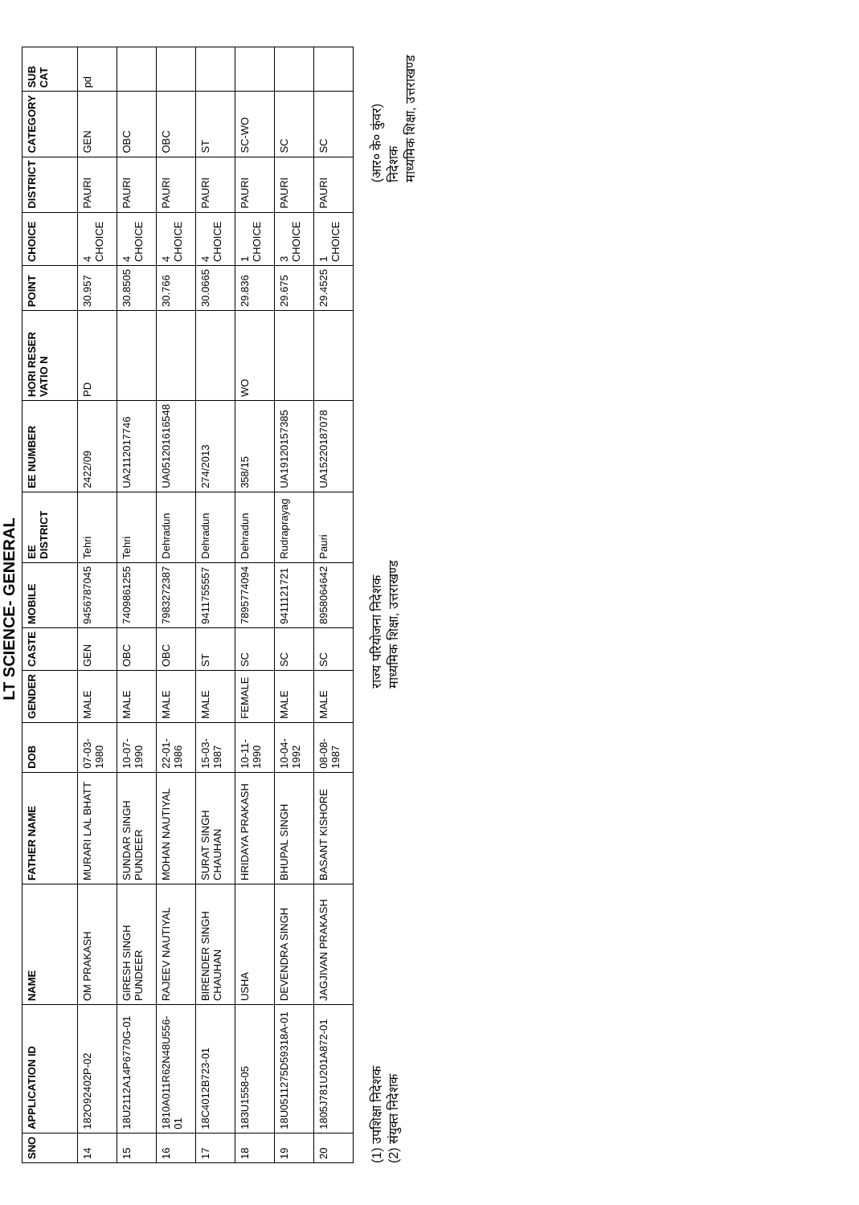LT SCIENCE- GENERAL
| SNO | APPLICATION ID | NAME | FATHER NAME | DOB | GENDER | CASTE | MOBILE | EE DISTRICT | EE NUMBER | HORI RESER VATIO N | POINT | CHOICE | DISTRICT | CATEGORY | SUB CAT |
| --- | --- | --- | --- | --- | --- | --- | --- | --- | --- | --- | --- | --- | --- | --- | --- |
| 14 | 182O92402P-02 | OM PRAKASH | MURARI LAL BHATT | 07-03-1980 | MALE | GEN | 9456787045 | Tehri | 2422/09 | PD | 30.957 | 4 CHOICE | PAURI | GEN | pd |
| 15 | 18U2112A14P6770G-01 | GIRESH SINGH PUNDEER | SUNDAR SINGH PUNDEER | 10-07-1990 | MALE | OBC | 7409861255 | Tehri | UA2112017746 | | 30.8505 | 4 CHOICE | PAURI | OBC | |
| 16 | 1810A011R62N48U556-01 | RAJEEV NAUTIYAL | MOHAN NAUTIYAL | 22-01-1986 | MALE | OBC | 7983272387 | Dehradun | UA051201616548 | | 30.766 | 4 CHOICE | PAURI | OBC | |
| 17 | 18C4012B723-01 | BIRENDER SINGH CHAUHAN | SURAT SINGH CHAUHAN | 15-03-1987 | MALE | ST | 9411755557 | Dehradun | 274/2013 | | 30.0665 | 4 CHOICE | PAURI | ST | |
| 18 | 183U1558-05 | USHA | HRIDAYA PRAKASH | 10-11-1990 | FEMALE | SC | 7895774094 | Dehradun | 358/15 | WO | 29.836 | 1 CHOICE | PAURI | SC-WO | |
| 19 | 18U0511275D59318A-01 | DEVENDRA SINGH | BHUPAL SINGH | 10-04-1992 | MALE | SC | 9411121721 | Rudraprayag | UA19120157385 | | 29.675 | 3 CHOICE | PAURI | SC | |
| 20 | 1805J781U201A872-01 | JAGJIVAN PRAKASH | BASANT KISHORE | 08-08-1987 | MALE | SC | 8958064642 | Pauri | UA15220187078 | | 29.4525 | 1 CHOICE | PAURI | SC | |
(1) उपशिक्षा निदेशक
(2) संयुक्त निदेशक
राज्य परियोजना निदेशक
माध्यमिक शिक्षा, उत्तराखण्ड
(आर० के० कुंवर)
निदेशक
माध्यमिक शिक्षा, उत्तराखण्ड